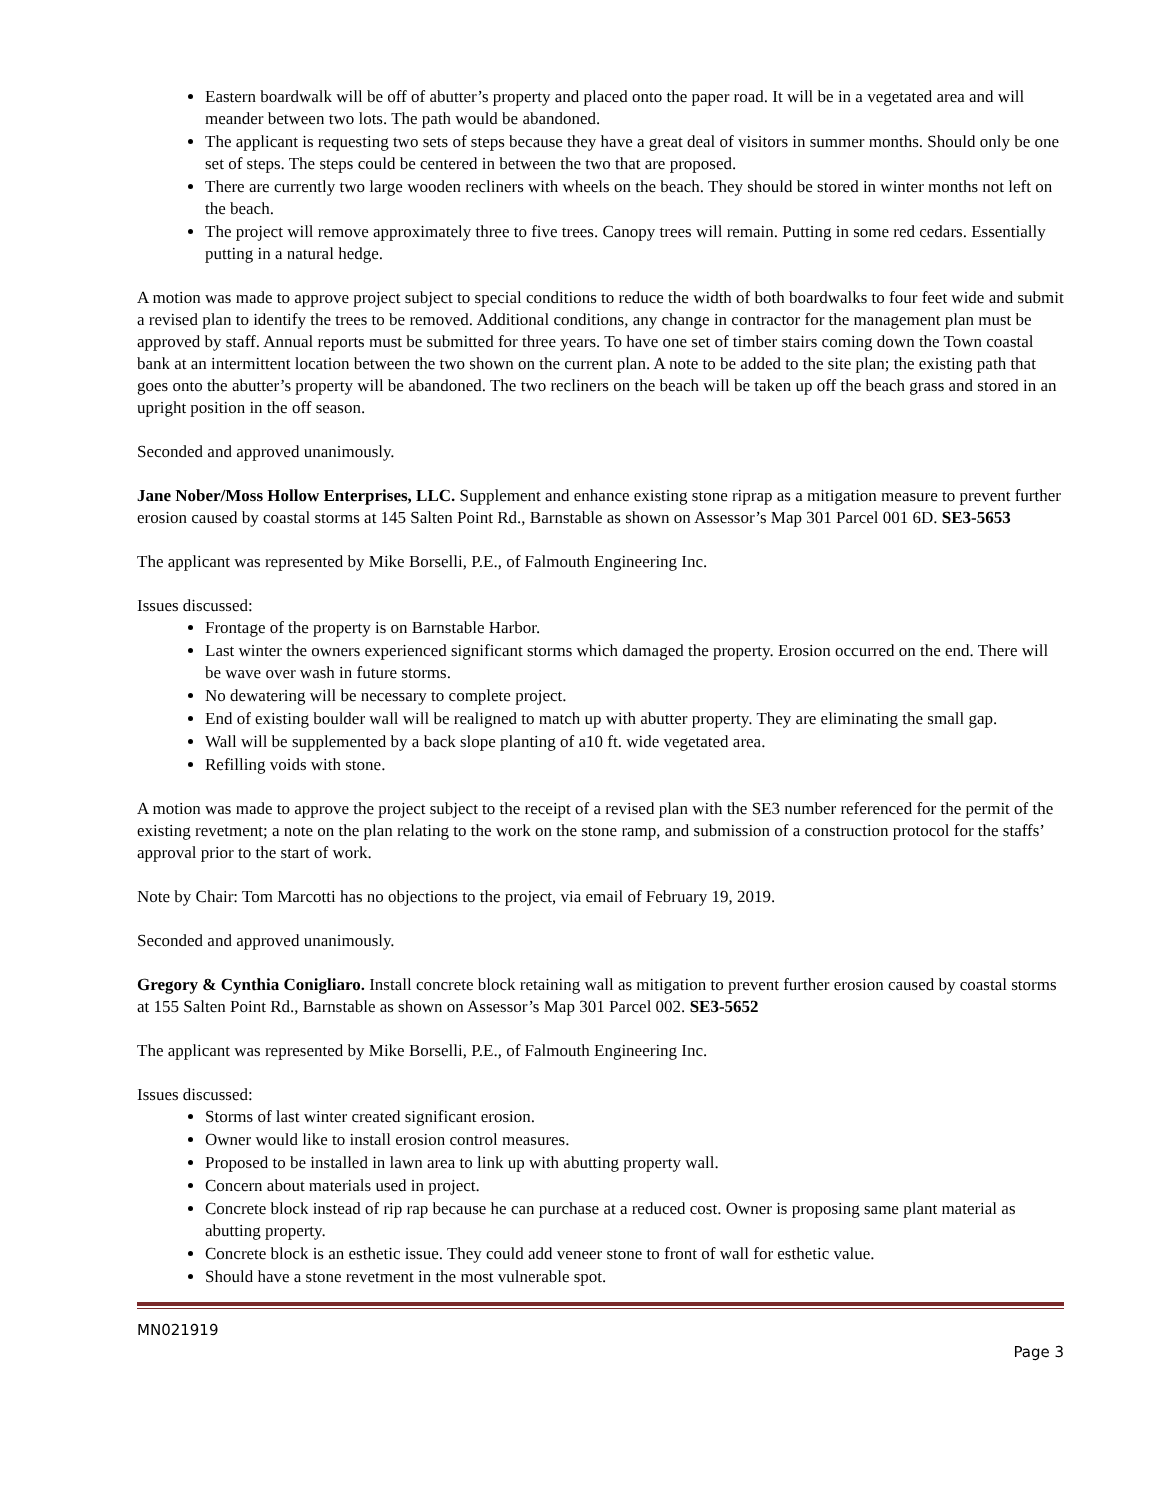Eastern boardwalk will be off of abutter’s property and placed onto the paper road. It will be in a vegetated area and will meander between two lots. The path would be abandoned.
The applicant is requesting two sets of steps because they have a great deal of visitors in summer months. Should only be one set of steps. The steps could be centered in between the two that are proposed.
There are currently two large wooden recliners with wheels on the beach. They should be stored in winter months not left on the beach.
The project will remove approximately three to five trees. Canopy trees will remain. Putting in some red cedars. Essentially putting in a natural hedge.
A motion was made to approve project subject to special conditions to reduce the width of both boardwalks to four feet wide and submit a revised plan to identify the trees to be removed. Additional conditions, any change in contractor for the management plan must be approved by staff. Annual reports must be submitted for three years. To have one set of timber stairs coming down the Town coastal bank at an intermittent location between the two shown on the current plan. A note to be added to the site plan; the existing path that goes onto the abutter’s property will be abandoned. The two recliners on the beach will be taken up off the beach grass and stored in an upright position in the off season.
Seconded and approved unanimously.
Jane Nober/Moss Hollow Enterprises, LLC. Supplement and enhance existing stone riprap as a mitigation measure to prevent further erosion caused by coastal storms at 145 Salten Point Rd., Barnstable as shown on Assessor’s Map 301 Parcel 001 6D. SE3-5653
The applicant was represented by Mike Borselli, P.E., of Falmouth Engineering Inc.
Issues discussed:
Frontage of the property is on Barnstable Harbor.
Last winter the owners experienced significant storms which damaged the property. Erosion occurred on the end. There will be wave over wash in future storms.
No dewatering will be necessary to complete project.
End of existing boulder wall will be realigned to match up with abutter property. They are eliminating the small gap.
Wall will be supplemented by a back slope planting of a10 ft. wide vegetated area.
Refilling voids with stone.
A motion was made to approve the project subject to the receipt of a revised plan with the SE3 number referenced for the permit of the existing revetment; a note on the plan relating to the work on the stone ramp, and submission of a construction protocol for the staffs’ approval prior to the start of work.
Note by Chair: Tom Marcotti has no objections to the project, via email of February 19, 2019.
Seconded and approved unanimously.
Gregory & Cynthia Conigliaro. Install concrete block retaining wall as mitigation to prevent further erosion caused by coastal storms at 155 Salten Point Rd., Barnstable as shown on Assessor’s Map 301 Parcel 002. SE3-5652
The applicant was represented by Mike Borselli, P.E., of Falmouth Engineering Inc.
Issues discussed:
Storms of last winter created significant erosion.
Owner would like to install erosion control measures.
Proposed to be installed in lawn area to link up with abutting property wall.
Concern about materials used in project.
Concrete block instead of rip rap because he can purchase at a reduced cost. Owner is proposing same plant material as abutting property.
Concrete block is an esthetic issue. They could add veneer stone to front of wall for esthetic value.
Should have a stone revetment in the most vulnerable spot.
MN021919
Page 3